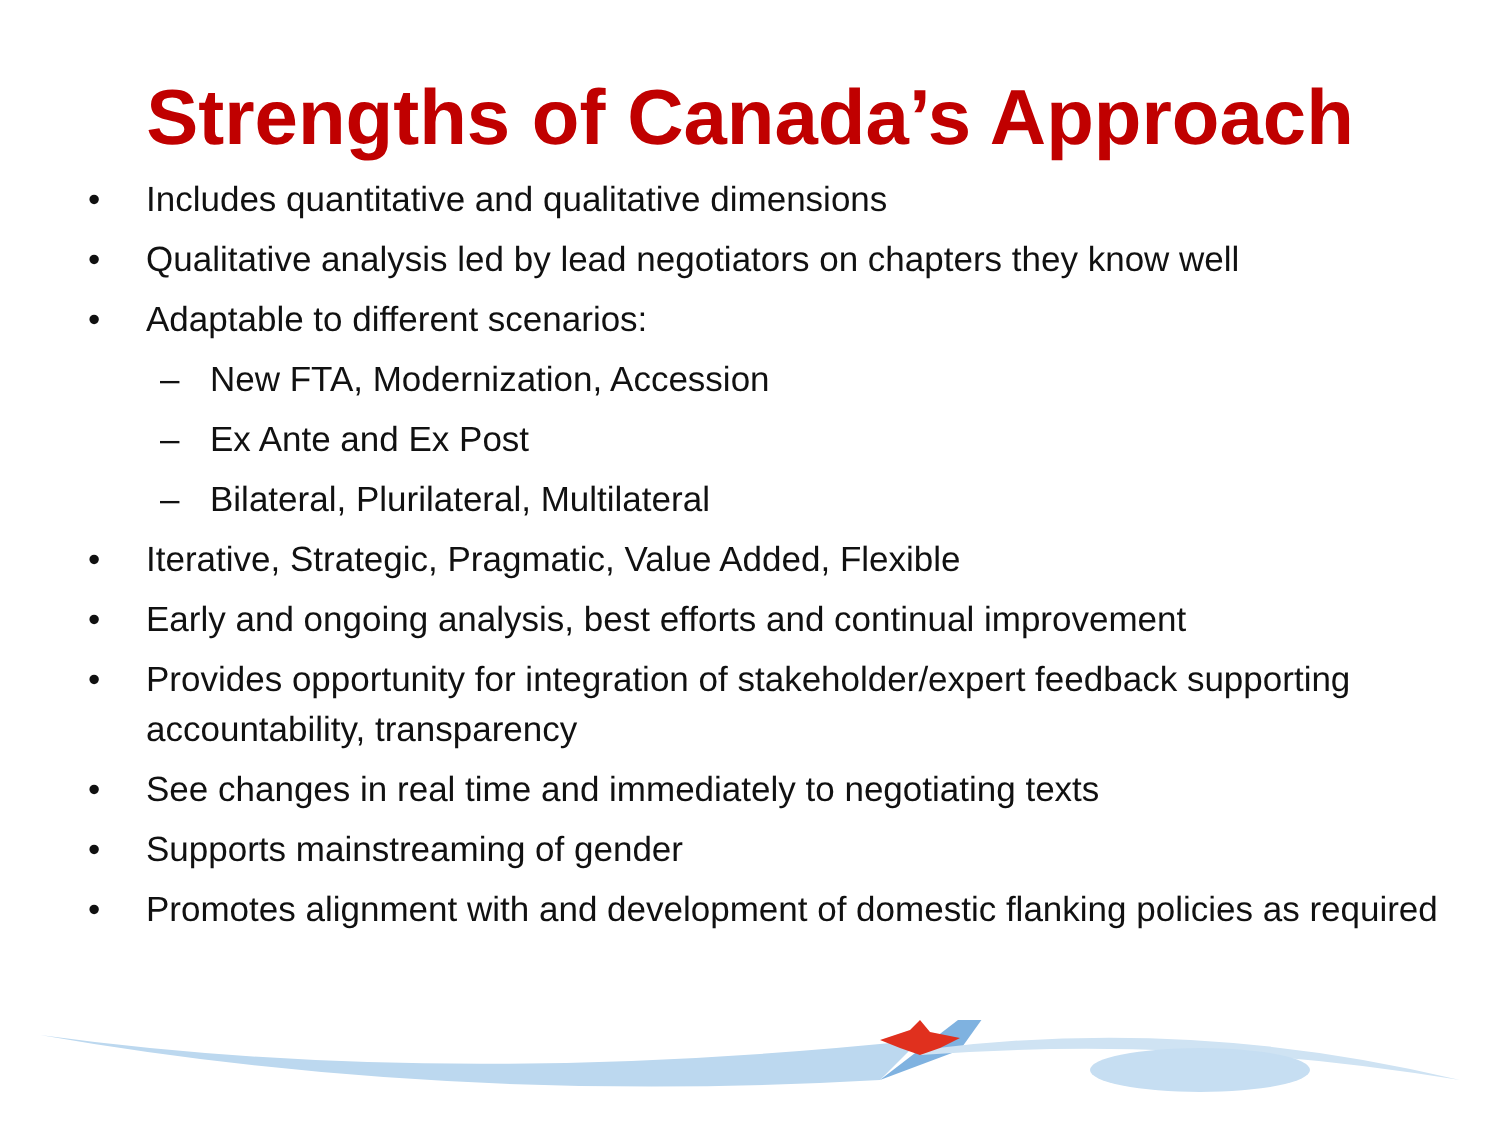Strengths of Canada’s Approach
• Includes quantitative and qualitative dimensions
• Qualitative analysis led by lead negotiators on chapters they know well
• Adaptable to different scenarios:
– New FTA, Modernization, Accession
– Ex Ante and Ex Post
– Bilateral, Plurilateral, Multilateral
• Iterative, Strategic, Pragmatic, Value Added, Flexible
• Early and ongoing analysis, best efforts and continual improvement
• Provides opportunity for integration of stakeholder/expert feedback supporting accountability, transparency
• See changes in real time and immediately to negotiating texts
• Supports mainstreaming of gender
• Promotes alignment with and development of domestic flanking policies as required